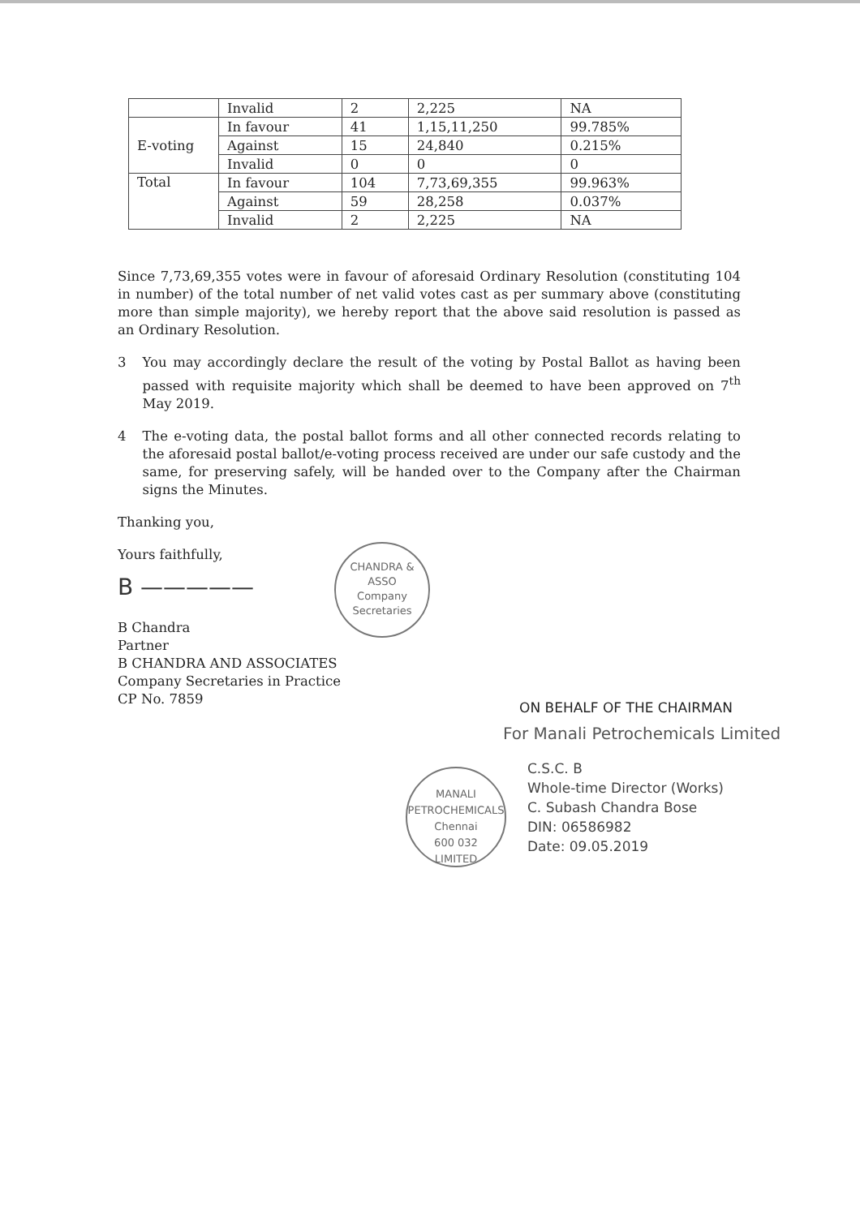| | Invalid | 2 | 2,225 | NA |
| E-voting | In favour | 41 | 1,15,11,250 | 99.785% |
| | Against | 15 | 24,840 | 0.215% |
| | Invalid | 0 | 0 | 0 |
| Total | In favour | 104 | 7,73,69,355 | 99.963% |
| | Against | 59 | 28,258 | 0.037% |
| | Invalid | 2 | 2,225 | NA |
Since 7,73,69,355 votes were in favour of aforesaid Ordinary Resolution (constituting 104 in number) of the total number of net valid votes cast as per summary above (constituting more than simple majority), we hereby report that the above said resolution is passed as an Ordinary Resolution.
3 You may accordingly declare the result of the voting by Postal Ballot as having been passed with requisite majority which shall be deemed to have been approved on 7<sup>th</sup> May 2019.
4 The e-voting data, the postal ballot forms and all other connected records relating to the aforesaid postal ballot/e-voting process received are under our safe custody and the same, for preserving safely, will be handed over to the Company after the Chairman signs the Minutes.
Thanking you,
Yours faithfully,
B —————
B Chandra
Partner
B CHANDRA AND ASSOCIATES
Company Secretaries in Practice
CP No. 7859
CHANDRA & ASSO
Company
Secretaries
ON BEHALF OF THE CHAIRMAN
For Manali Petrochemicals Limited
MANALI PETROCHEMICALS
Chennai
600 032
LIMITED
C.S.C. B
Whole-time Director (Works)
C. Subash Chandra Bose
DIN: 06586982
Date: 09.05.2019